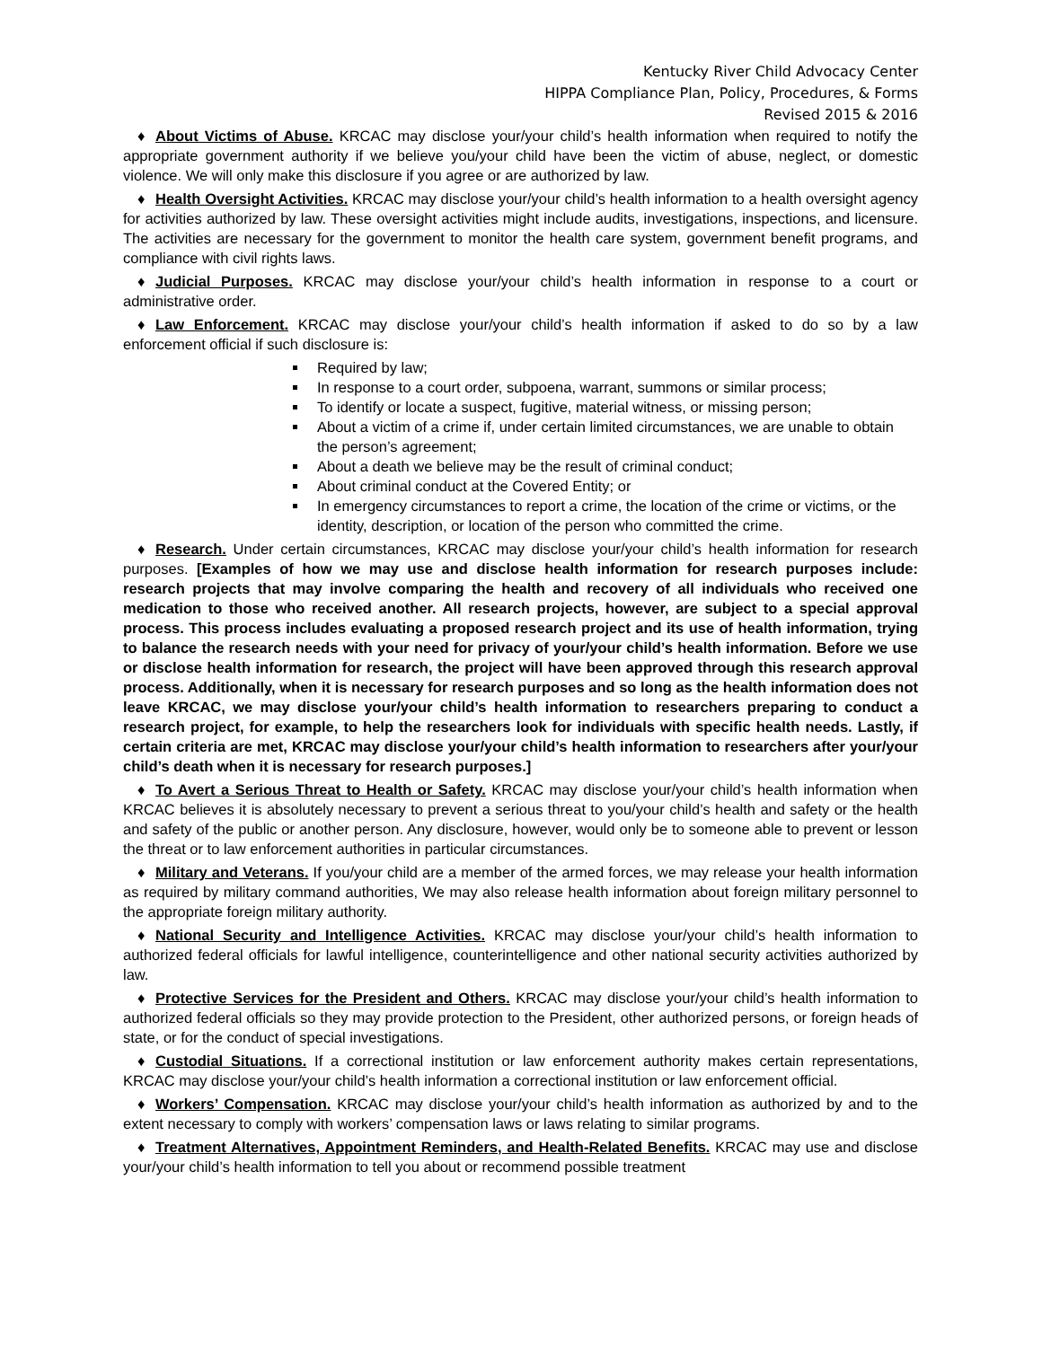Kentucky River Child Advocacy Center
HIPPA Compliance Plan, Policy, Procedures, & Forms
Revised 2015 & 2016
♦ About Victims of Abuse. KRCAC may disclose your/your child’s health information when required to notify the appropriate government authority if we believe you/your child have been the victim of abuse, neglect, or domestic violence. We will only make this disclosure if you agree or are authorized by law.
♦ Health Oversight Activities. KRCAC may disclose your/your child’s health information to a health oversight agency for activities authorized by law. These oversight activities might include audits, investigations, inspections, and licensure. The activities are necessary for the government to monitor the health care system, government benefit programs, and compliance with civil rights laws.
♦ Judicial Purposes. KRCAC may disclose your/your child’s health information in response to a court or administrative order.
♦ Law Enforcement. KRCAC may disclose your/your child’s health information if asked to do so by a law enforcement official if such disclosure is:
Required by law;
In response to a court order, subpoena, warrant, summons or similar process;
To identify or locate a suspect, fugitive, material witness, or missing person;
About a victim of a crime if, under certain limited circumstances, we are unable to obtain the person’s agreement;
About a death we believe may be the result of criminal conduct;
About criminal conduct at the Covered Entity; or
In emergency circumstances to report a crime, the location of the crime or victims, or the identity, description, or location of the person who committed the crime.
♦ Research. Under certain circumstances, KRCAC may disclose your/your child’s health information for research purposes. [Examples of how we may use and disclose health information for research purposes include: research projects that may involve comparing the health and recovery of all individuals who received one medication to those who received another. All research projects, however, are subject to a special approval process. This process includes evaluating a proposed research project and its use of health information, trying to balance the research needs with your need for privacy of your/your child’s health information. Before we use or disclose health information for research, the project will have been approved through this research approval process. Additionally, when it is necessary for research purposes and so long as the health information does not leave KRCAC, we may disclose your/your child’s health information to researchers preparing to conduct a research project, for example, to help the researchers look for individuals with specific health needs. Lastly, if certain criteria are met, KRCAC may disclose your/your child’s health information to researchers after your/your child’s death when it is necessary for research purposes.]
♦ To Avert a Serious Threat to Health or Safety. KRCAC may disclose your/your child’s health information when KRCAC believes it is absolutely necessary to prevent a serious threat to you/your child’s health and safety or the health and safety of the public or another person. Any disclosure, however, would only be to someone able to prevent or lesson the threat or to law enforcement authorities in particular circumstances.
♦ Military and Veterans. If you/your child are a member of the armed forces, we may release your health information as required by military command authorities, We may also release health information about foreign military personnel to the appropriate foreign military authority.
♦ National Security and Intelligence Activities. KRCAC may disclose your/your child’s health information to authorized federal officials for lawful intelligence, counterintelligence and other national security activities authorized by law.
♦ Protective Services for the President and Others. KRCAC may disclose your/your child’s health information to authorized federal officials so they may provide protection to the President, other authorized persons, or foreign heads of state, or for the conduct of special investigations.
♦ Custodial Situations. If a correctional institution or law enforcement authority makes certain representations, KRCAC may disclose your/your child’s health information a correctional institution or law enforcement official.
♦ Workers’ Compensation. KRCAC may disclose your/your child’s health information as authorized by and to the extent necessary to comply with workers’ compensation laws or laws relating to similar programs.
♦ Treatment Alternatives, Appointment Reminders, and Health-Related Benefits. KRCAC may use and disclose your/your child’s health information to tell you about or recommend possible treatment